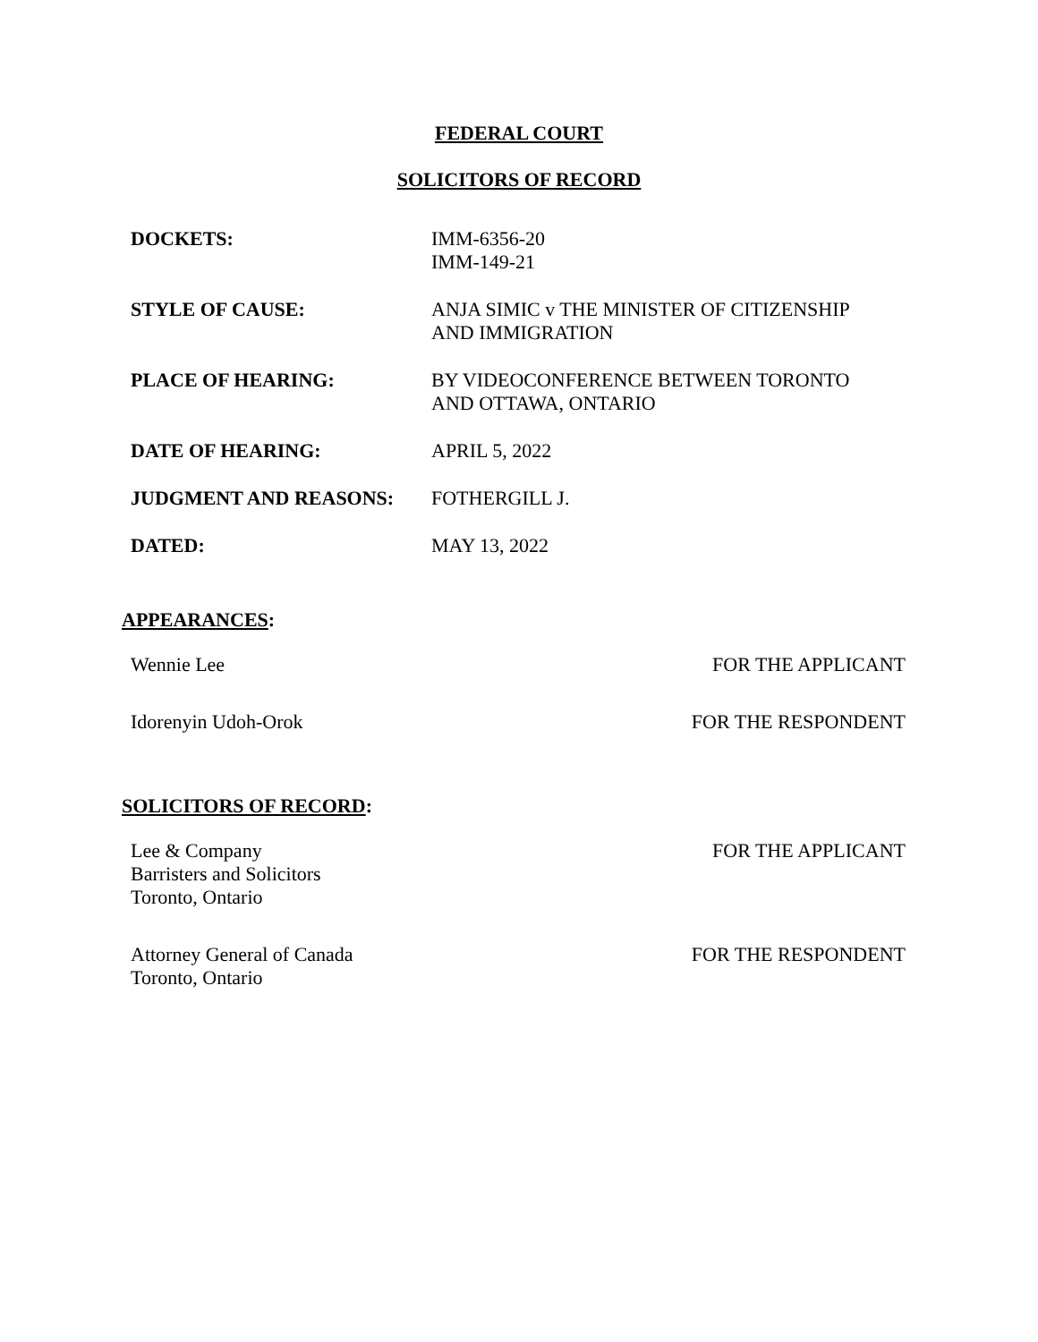FEDERAL COURT
SOLICITORS OF RECORD
| DOCKETS: | IMM-6356-20 IMM-149-21 |
| STYLE OF CAUSE: | ANJA SIMIC v THE MINISTER OF CITIZENSHIP AND IMMIGRATION |
| PLACE OF HEARING: | BY VIDEOCONFERENCE BETWEEN TORONTO AND OTTAWA, ONTARIO |
| DATE OF HEARING: | APRIL 5, 2022 |
| JUDGMENT AND REASONS: | FOTHERGILL J. |
| DATED: | MAY 13, 2022 |
APPEARANCES:
| Wennie Lee | FOR THE APPLICANT |
| Idorenyin Udoh-Orok | FOR THE RESPONDENT |
SOLICITORS OF RECORD:
| Lee & Company Barristers and Solicitors Toronto, Ontario | FOR THE APPLICANT |
| Attorney General of Canada Toronto, Ontario | FOR THE RESPONDENT |